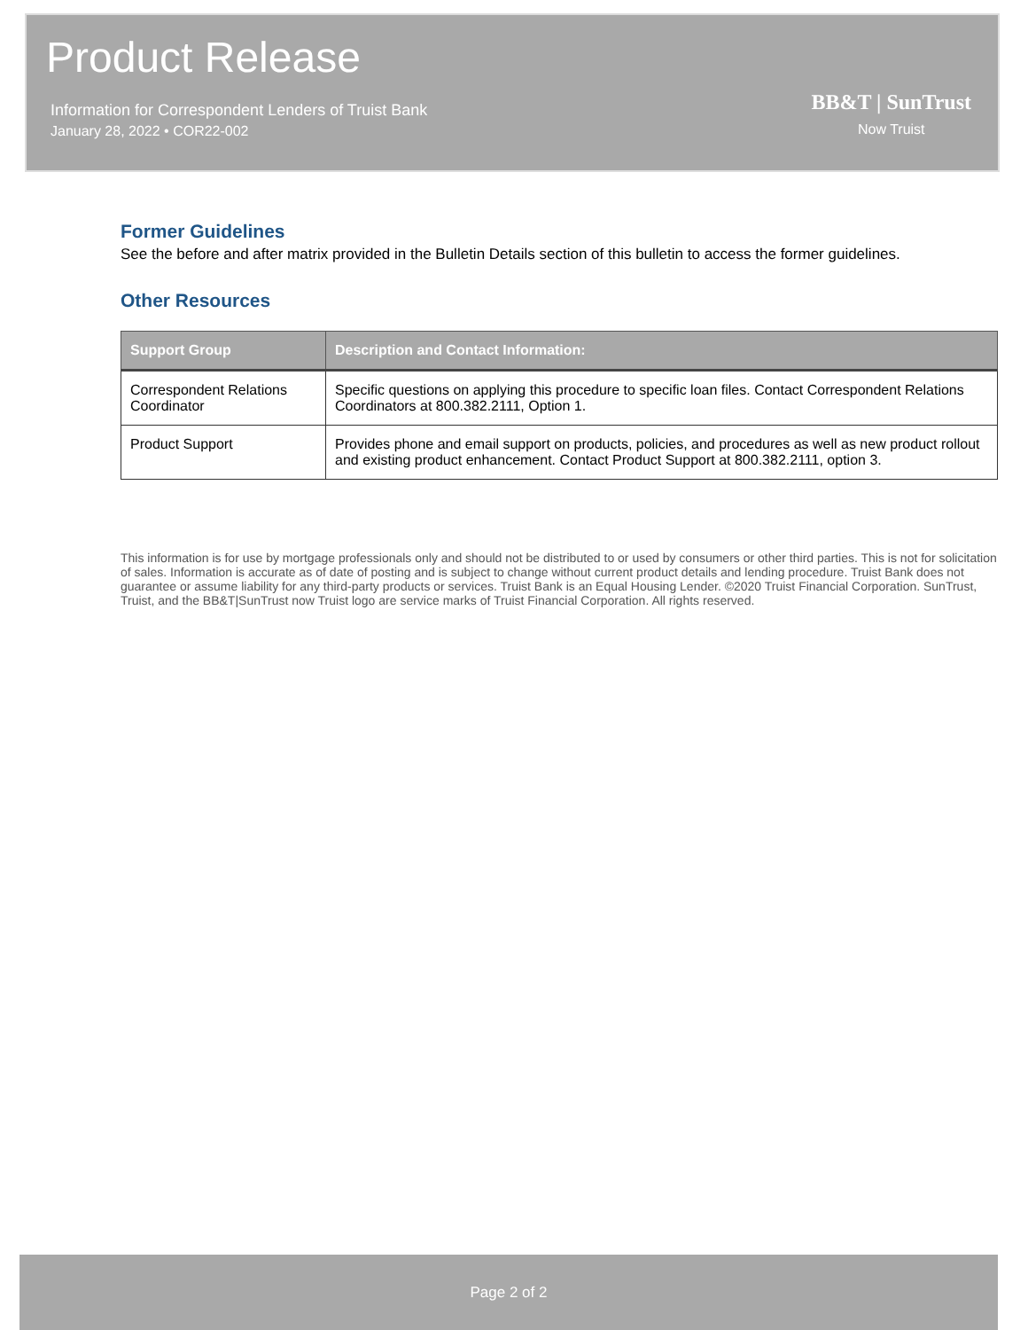Product Release
Information for Correspondent Lenders of Truist Bank
January 28, 2022 • COR22-002
BB&T | SunTrust
Now Truist
Former Guidelines
See the before and after matrix provided in the Bulletin Details section of this bulletin to access the former guidelines.
Other Resources
| Support Group | Description and Contact Information: |
| --- | --- |
| Correspondent Relations Coordinator | Specific questions on applying this procedure to specific loan files. Contact Correspondent Relations Coordinators at 800.382.2111, Option 1. |
| Product Support | Provides phone and email support on products, policies, and procedures as well as new product rollout and existing product enhancement. Contact Product Support at 800.382.2111, option 3. |
This information is for use by mortgage professionals only and should not be distributed to or used by consumers or other third parties. This is not for solicitation of sales. Information is accurate as of date of posting and is subject to change without current product details and lending procedure. Truist Bank does not guarantee or assume liability for any third-party products or services. Truist Bank is an Equal Housing Lender. ©2020 Truist Financial Corporation. SunTrust, Truist, and the BB&T|SunTrust now Truist logo are service marks of Truist Financial Corporation. All rights reserved.
Page 2 of 2